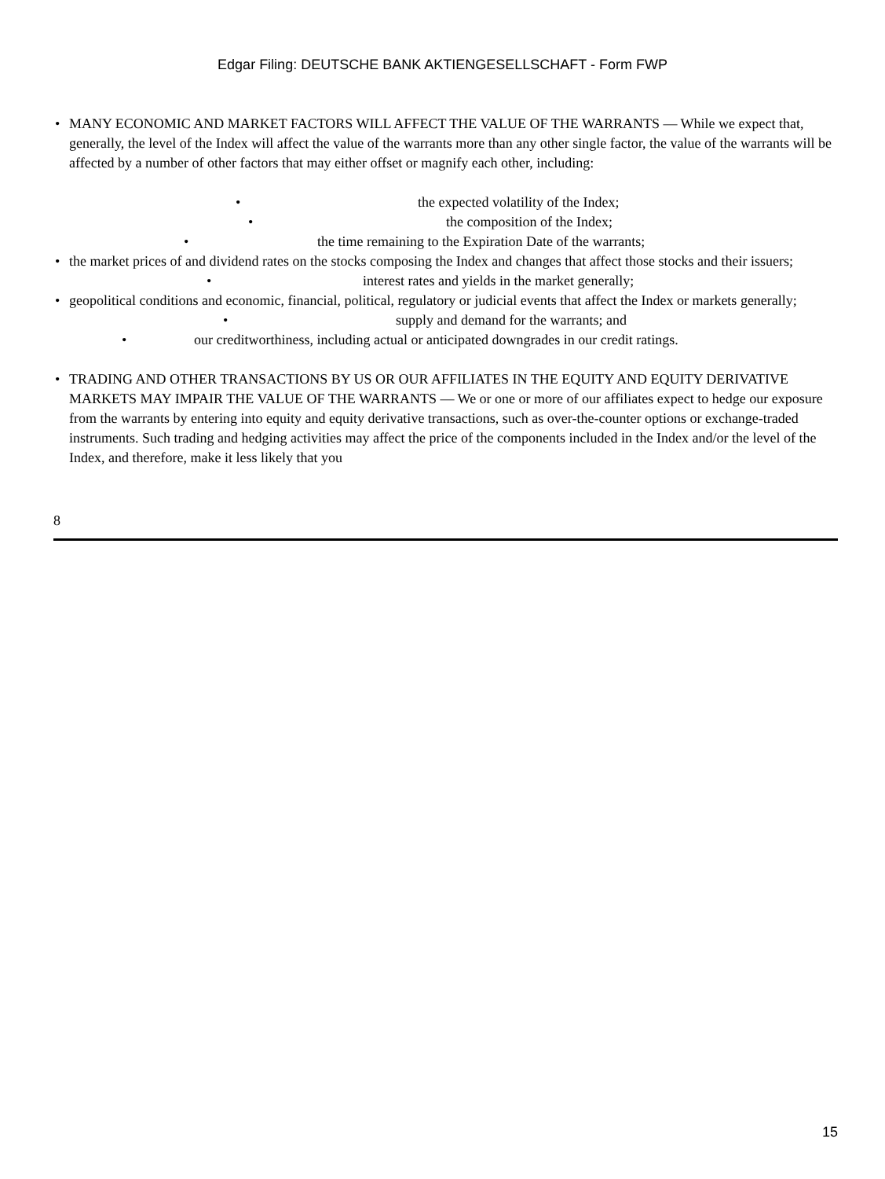Edgar Filing: DEUTSCHE BANK AKTIENGESELLSCHAFT - Form FWP
• MANY ECONOMIC AND MARKET FACTORS WILL AFFECT THE VALUE OF THE WARRANTS — While we expect that, generally, the level of the Index will affect the value of the warrants more than any other single factor, the value of the warrants will be affected by a number of other factors that may either offset or magnify each other, including:
• the expected volatility of the Index;
• the composition of the Index;
• the time remaining to the Expiration Date of the warrants;
• the market prices of and dividend rates on the stocks composing the Index and changes that affect those stocks and their issuers;
• interest rates and yields in the market generally;
• geopolitical conditions and economic, financial, political, regulatory or judicial events that affect the Index or markets generally;
• supply and demand for the warrants; and
• our creditworthiness, including actual or anticipated downgrades in our credit ratings.
• TRADING AND OTHER TRANSACTIONS BY US OR OUR AFFILIATES IN THE EQUITY AND EQUITY DERIVATIVE MARKETS MAY IMPAIR THE VALUE OF THE WARRANTS — We or one or more of our affiliates expect to hedge our exposure from the warrants by entering into equity and equity derivative transactions, such as over-the-counter options or exchange-traded instruments. Such trading and hedging activities may affect the price of the components included in the Index and/or the level of the Index, and therefore, make it less likely that you
8
15